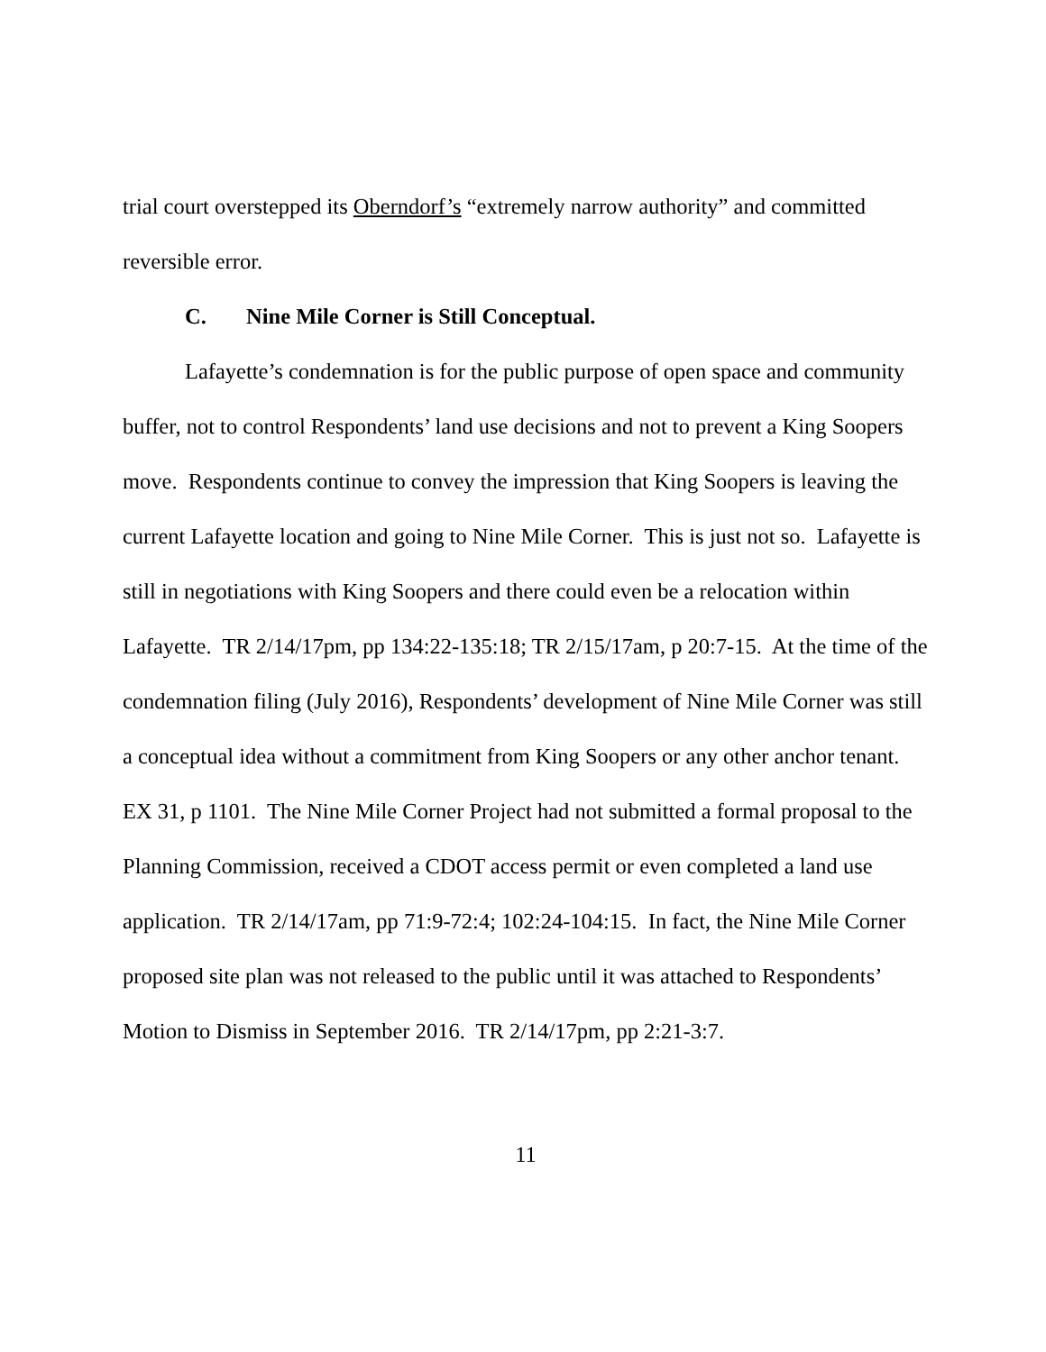trial court overstepped its Oberndorf’s “extremely narrow authority” and committed reversible error.
C. Nine Mile Corner is Still Conceptual.
Lafayette’s condemnation is for the public purpose of open space and community buffer, not to control Respondents’ land use decisions and not to prevent a King Soopers move. Respondents continue to convey the impression that King Soopers is leaving the current Lafayette location and going to Nine Mile Corner. This is just not so. Lafayette is still in negotiations with King Soopers and there could even be a relocation within Lafayette. TR 2/14/17pm, pp 134:22-135:18; TR 2/15/17am, p 20:7-15. At the time of the condemnation filing (July 2016), Respondents’ development of Nine Mile Corner was still a conceptual idea without a commitment from King Soopers or any other anchor tenant. EX 31, p 1101. The Nine Mile Corner Project had not submitted a formal proposal to the Planning Commission, received a CDOT access permit or even completed a land use application. TR 2/14/17am, pp 71:9-72:4; 102:24-104:15. In fact, the Nine Mile Corner proposed site plan was not released to the public until it was attached to Respondents’ Motion to Dismiss in September 2016. TR 2/14/17pm, pp 2:21-3:7.
11